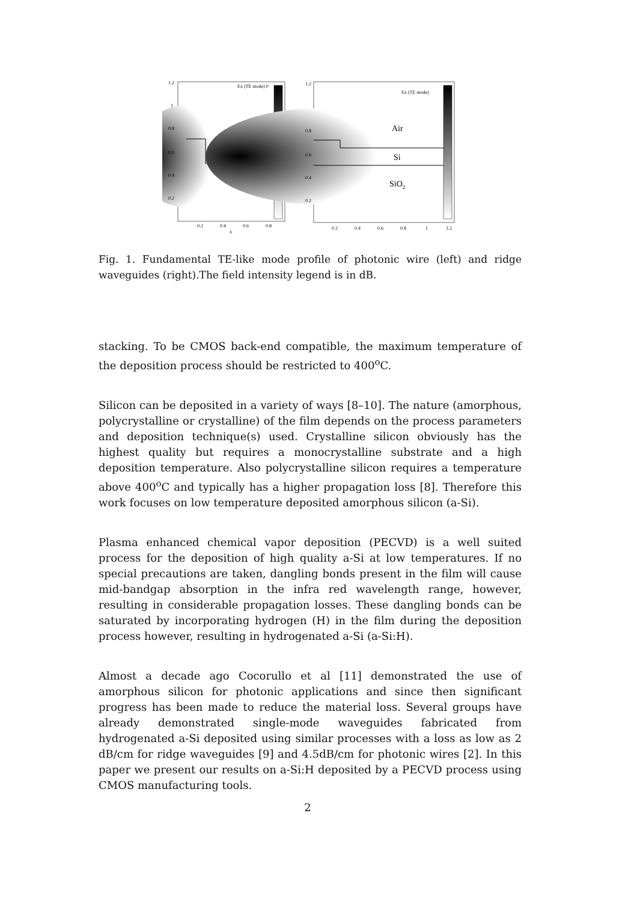Ex (TE mode) 0
1.2
1
0.8
0.6
0.4
0.2
0.2
0.4
0.6
0.8
x
Ex (TE mode)
Air
Si
SiO2
1.2
0.8
0.6
0.4
0.2
0.2
0.4
0.6
0.8
1
1.2
Fig. 1. Fundamental TE-like mode profile of photonic wire (left) and ridge waveguides (right).The field intensity legend is in dB.
stacking. To be CMOS back-end compatible, the maximum temperature of the deposition process should be restricted to 400<sup>o</sup>C.
Silicon can be deposited in a variety of ways [8–10]. The nature (amorphous, polycrystalline or crystalline) of the film depends on the process parameters and deposition technique(s) used. Crystalline silicon obviously has the highest quality but requires a monocrystalline substrate and a high deposition temperature. Also polycrystalline silicon requires a temperature above 400<sup>o</sup>C and typically has a higher propagation loss [8]. Therefore this work focuses on low temperature deposited amorphous silicon (a-Si).
Plasma enhanced chemical vapor deposition (PECVD) is a well suited process for the deposition of high quality a-Si at low temperatures. If no special precautions are taken, dangling bonds present in the film will cause mid-bandgap absorption in the infra red wavelength range, however, resulting in considerable propagation losses. These dangling bonds can be saturated by incorporating hydrogen (H) in the film during the deposition process however, resulting in hydrogenated a-Si (a-Si:H).
Almost a decade ago Cocorullo et al [11] demonstrated the use of amorphous silicon for photonic applications and since then significant progress has been made to reduce the material loss. Several groups have already demonstrated single-mode waveguides fabricated from hydrogenated a-Si deposited using similar processes with a loss as low as 2 dB/cm for ridge waveguides [9] and 4.5dB/cm for photonic wires [2]. In this paper we present our results on a-Si:H deposited by a PECVD process using CMOS manufacturing tools.
2